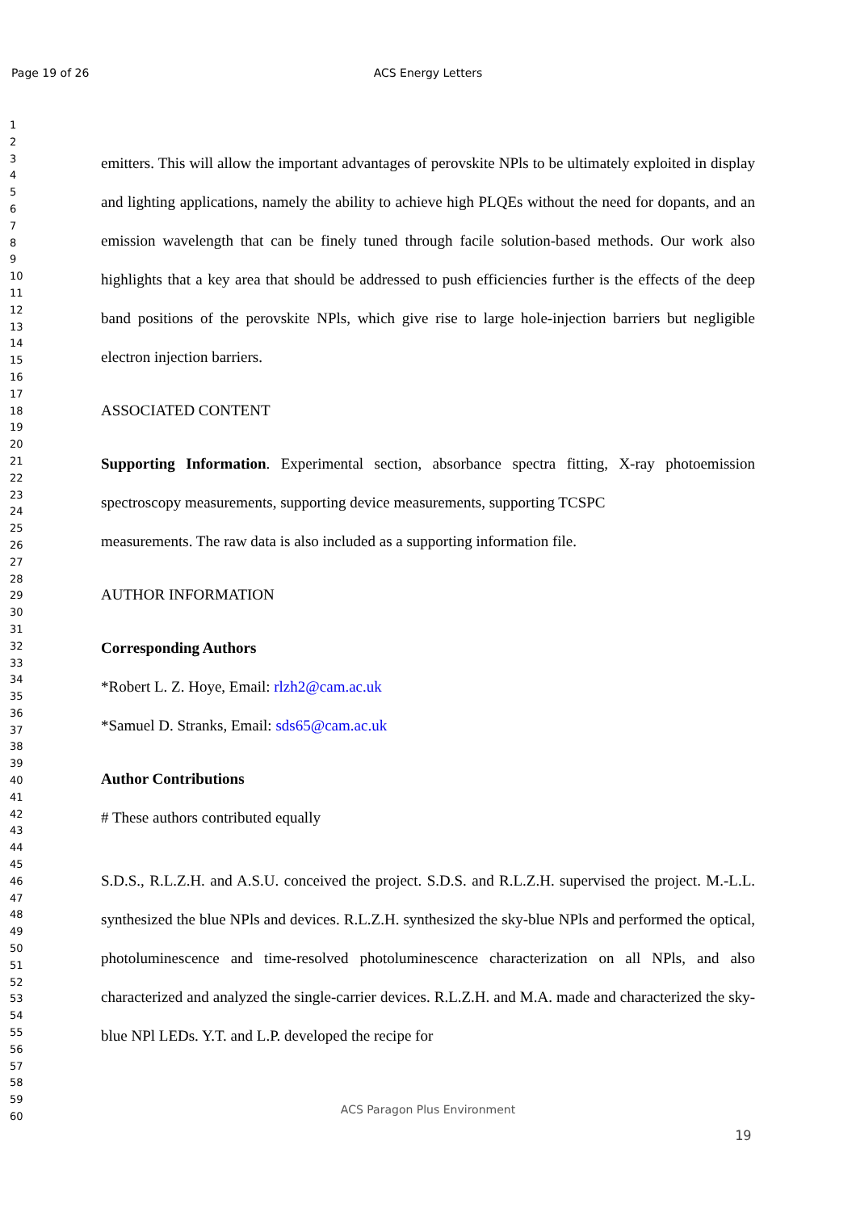Page 19 of 26 ACS Energy Letters
1
2
3
4
5
6
7
8
9
10
11
12
13
14
15
16
17
18
19
20
21
22
23
24
25
26
27
28
29
30
31
32
33
34
35
36
37
38
39
40
41
42
43
44
45
46
47
48
49
50
51
52
53
54
55
56
57
58
59
60
emitters. This will allow the important advantages of perovskite NPls to be ultimately exploited in display and lighting applications, namely the ability to achieve high PLQEs without the need for dopants, and an emission wavelength that can be finely tuned through facile solution-based methods. Our work also highlights that a key area that should be addressed to push efficiencies further is the effects of the deep band positions of the perovskite NPls, which give rise to large hole-injection barriers but negligible electron injection barriers.
ASSOCIATED CONTENT
Supporting Information. Experimental section, absorbance spectra fitting, X-ray photoemission spectroscopy measurements, supporting device measurements, supporting TCSPC
measurements. The raw data is also included as a supporting information file.
AUTHOR INFORMATION
Corresponding Authors
*Robert L. Z. Hoye, Email: rlzh2@cam.ac.uk
*Samuel D. Stranks, Email: sds65@cam.ac.uk
Author Contributions
# These authors contributed equally
S.D.S., R.L.Z.H. and A.S.U. conceived the project. S.D.S. and R.L.Z.H. supervised the project. M.-L.L. synthesized the blue NPls and devices. R.L.Z.H. synthesized the sky-blue NPls and performed the optical, photoluminescence and time-resolved photoluminescence characterization on all NPls, and also characterized and analyzed the single-carrier devices. R.L.Z.H. and M.A. made and characterized the sky-blue NPl LEDs. Y.T. and L.P. developed the recipe for
ACS Paragon Plus Environment
19